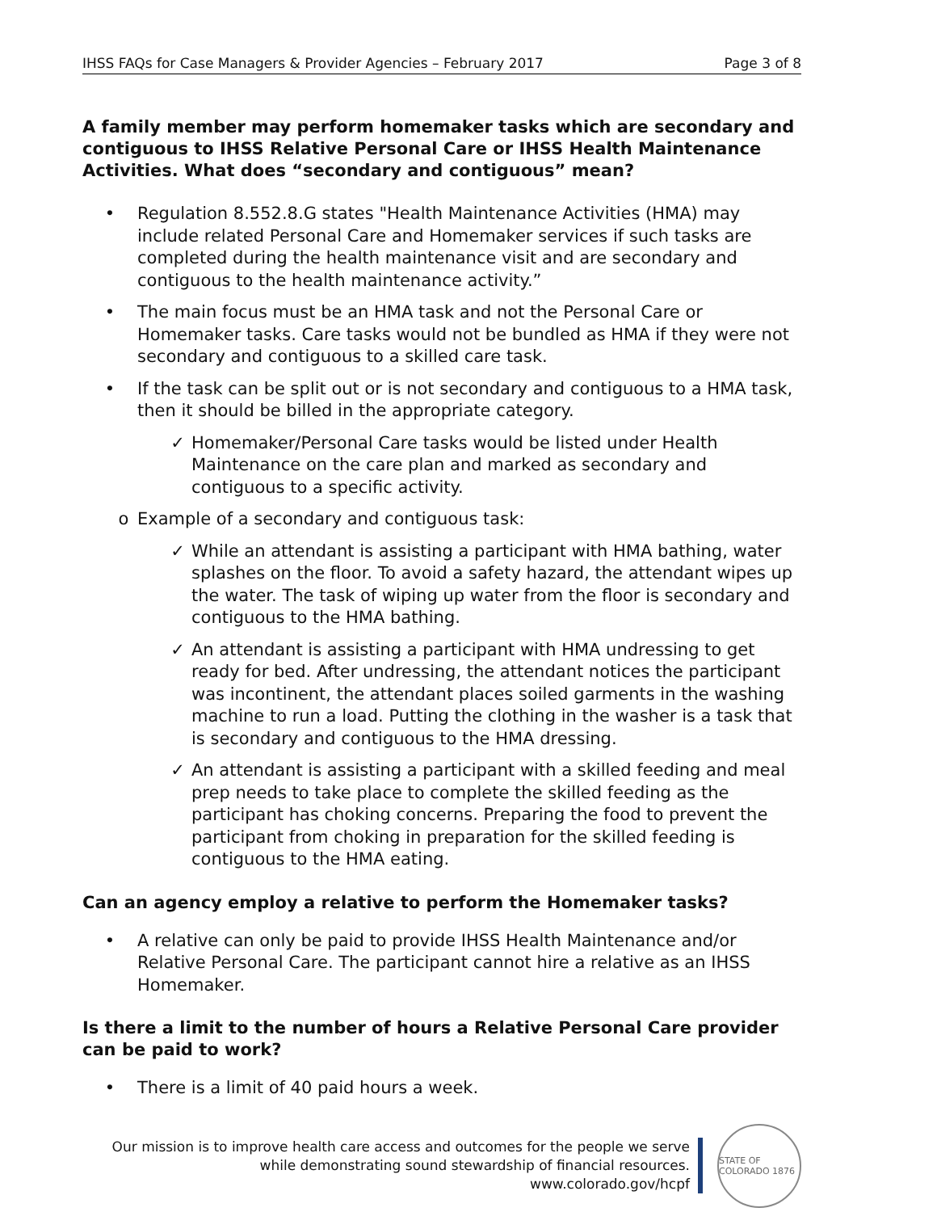IHSS FAQs for Case Managers & Provider Agencies – February 2017 Page 3 of 8
A family member may perform homemaker tasks which are secondary and contiguous to IHSS Relative Personal Care or IHSS Health Maintenance Activities. What does “secondary and contiguous” mean?
• Regulation 8.552.8.G states "Health Maintenance Activities (HMA) may include related Personal Care and Homemaker services if such tasks are completed during the health maintenance visit and are secondary and contiguous to the health maintenance activity.”
• The main focus must be an HMA task and not the Personal Care or Homemaker tasks. Care tasks would not be bundled as HMA if they were not secondary and contiguous to a skilled care task.
• If the task can be split out or is not secondary and contiguous to a HMA task, then it should be billed in the appropriate category.
✓ Homemaker/Personal Care tasks would be listed under Health Maintenance on the care plan and marked as secondary and contiguous to a specific activity.
o Example of a secondary and contiguous task:
✓ While an attendant is assisting a participant with HMA bathing, water splashes on the floor. To avoid a safety hazard, the attendant wipes up the water. The task of wiping up water from the floor is secondary and contiguous to the HMA bathing.
✓ An attendant is assisting a participant with HMA undressing to get ready for bed. After undressing, the attendant notices the participant was incontinent, the attendant places soiled garments in the washing machine to run a load. Putting the clothing in the washer is a task that is secondary and contiguous to the HMA dressing.
✓ An attendant is assisting a participant with a skilled feeding and meal prep needs to take place to complete the skilled feeding as the participant has choking concerns. Preparing the food to prevent the participant from choking in preparation for the skilled feeding is contiguous to the HMA eating.
Can an agency employ a relative to perform the Homemaker tasks?
• A relative can only be paid to provide IHSS Health Maintenance and/or Relative Personal Care. The participant cannot hire a relative as an IHSS Homemaker.
Is there a limit to the number of hours a Relative Personal Care provider can be paid to work?
• There is a limit of 40 paid hours a week.
Our mission is to improve health care access and outcomes for the people we serve
while demonstrating sound stewardship of financial resources.
www.colorado.gov/hcpf
STATE OF COLORADO 1876